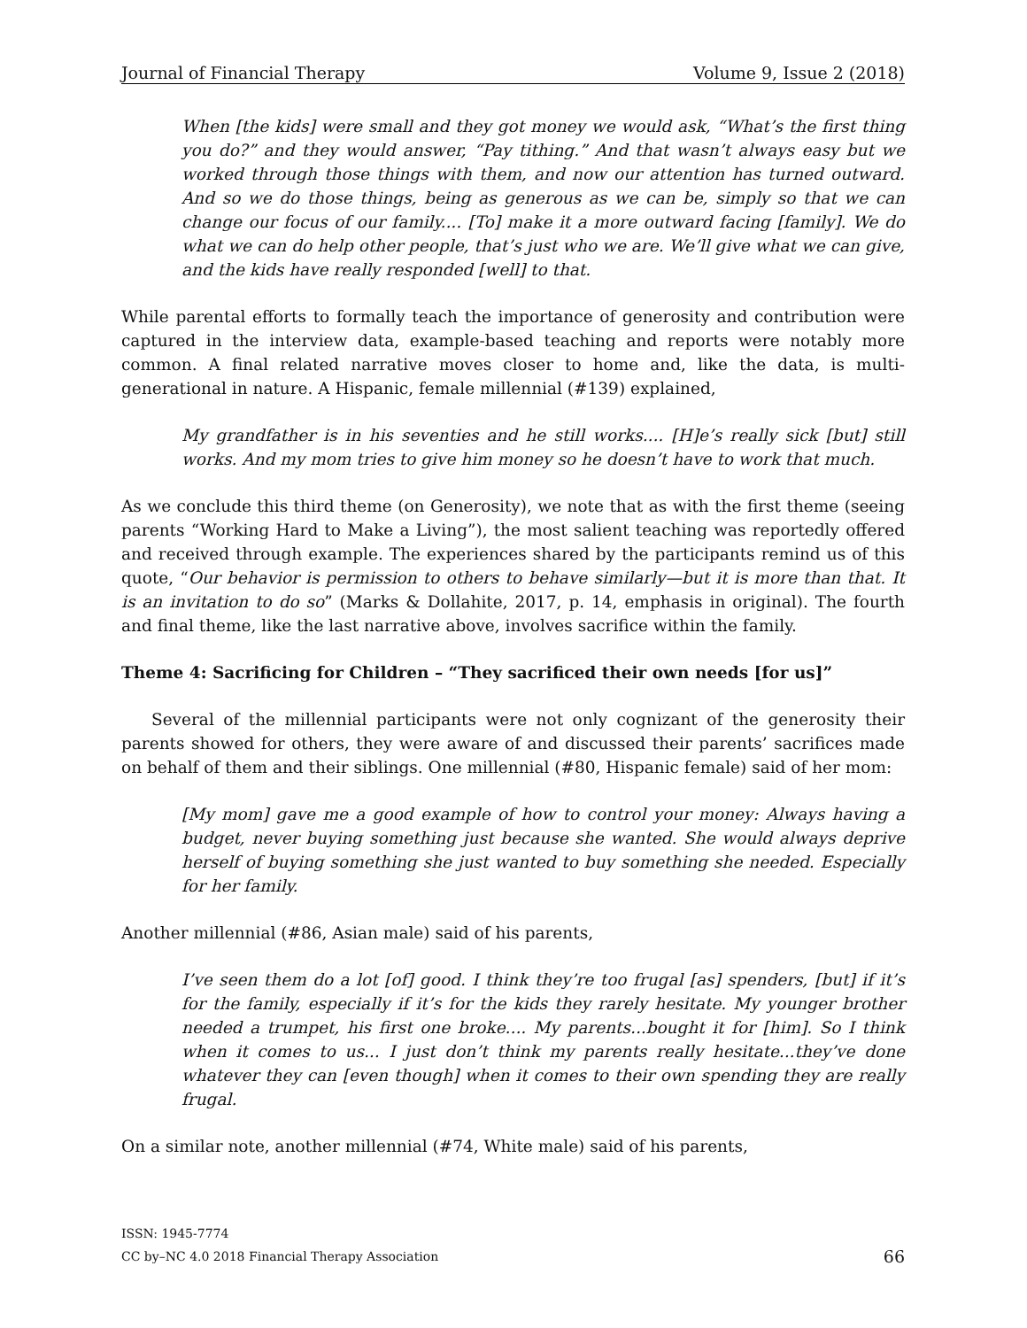Journal of Financial Therapy Volume 9, Issue 2 (2018)
When [the kids] were small and they got money we would ask, “What’s the first thing you do?” and they would answer, “Pay tithing.” And that wasn’t always easy but we worked through those things with them, and now our attention has turned outward. And so we do those things, being as generous as we can be, simply so that we can change our focus of our family.... [To] make it a more outward facing [family]. We do what we can do help other people, that’s just who we are. We’ll give what we can give, and the kids have really responded [well] to that.
While parental efforts to formally teach the importance of generosity and contribution were captured in the interview data, example-based teaching and reports were notably more common. A final related narrative moves closer to home and, like the data, is multi-generational in nature. A Hispanic, female millennial (#139) explained,
My grandfather is in his seventies and he still works.... [H]e’s really sick [but] still works. And my mom tries to give him money so he doesn’t have to work that much.
As we conclude this third theme (on Generosity), we note that as with the first theme (seeing parents “Working Hard to Make a Living”), the most salient teaching was reportedly offered and received through example. The experiences shared by the participants remind us of this quote, “Our behavior is permission to others to behave similarly—but it is more than that. It is an invitation to do so” (Marks & Dollahite, 2017, p. 14, emphasis in original). The fourth and final theme, like the last narrative above, involves sacrifice within the family.
Theme 4: Sacrificing for Children – “They sacrificed their own needs [for us]”
Several of the millennial participants were not only cognizant of the generosity their parents showed for others, they were aware of and discussed their parents’ sacrifices made on behalf of them and their siblings. One millennial (#80, Hispanic female) said of her mom:
[My mom] gave me a good example of how to control your money: Always having a budget, never buying something just because she wanted. She would always deprive herself of buying something she just wanted to buy something she needed. Especially for her family.
Another millennial (#86, Asian male) said of his parents,
I’ve seen them do a lot [of] good. I think they’re too frugal [as] spenders, [but] if it’s for the family, especially if it’s for the kids they rarely hesitate. My younger brother needed a trumpet, his first one broke.... My parents...bought it for [him]. So I think when it comes to us... I just don’t think my parents really hesitate...they’ve done whatever they can [even though] when it comes to their own spending they are really frugal.
On a similar note, another millennial (#74, White male) said of his parents,
ISSN: 1945-7774
CC by–NC 4.0 2018 Financial Therapy Association
66